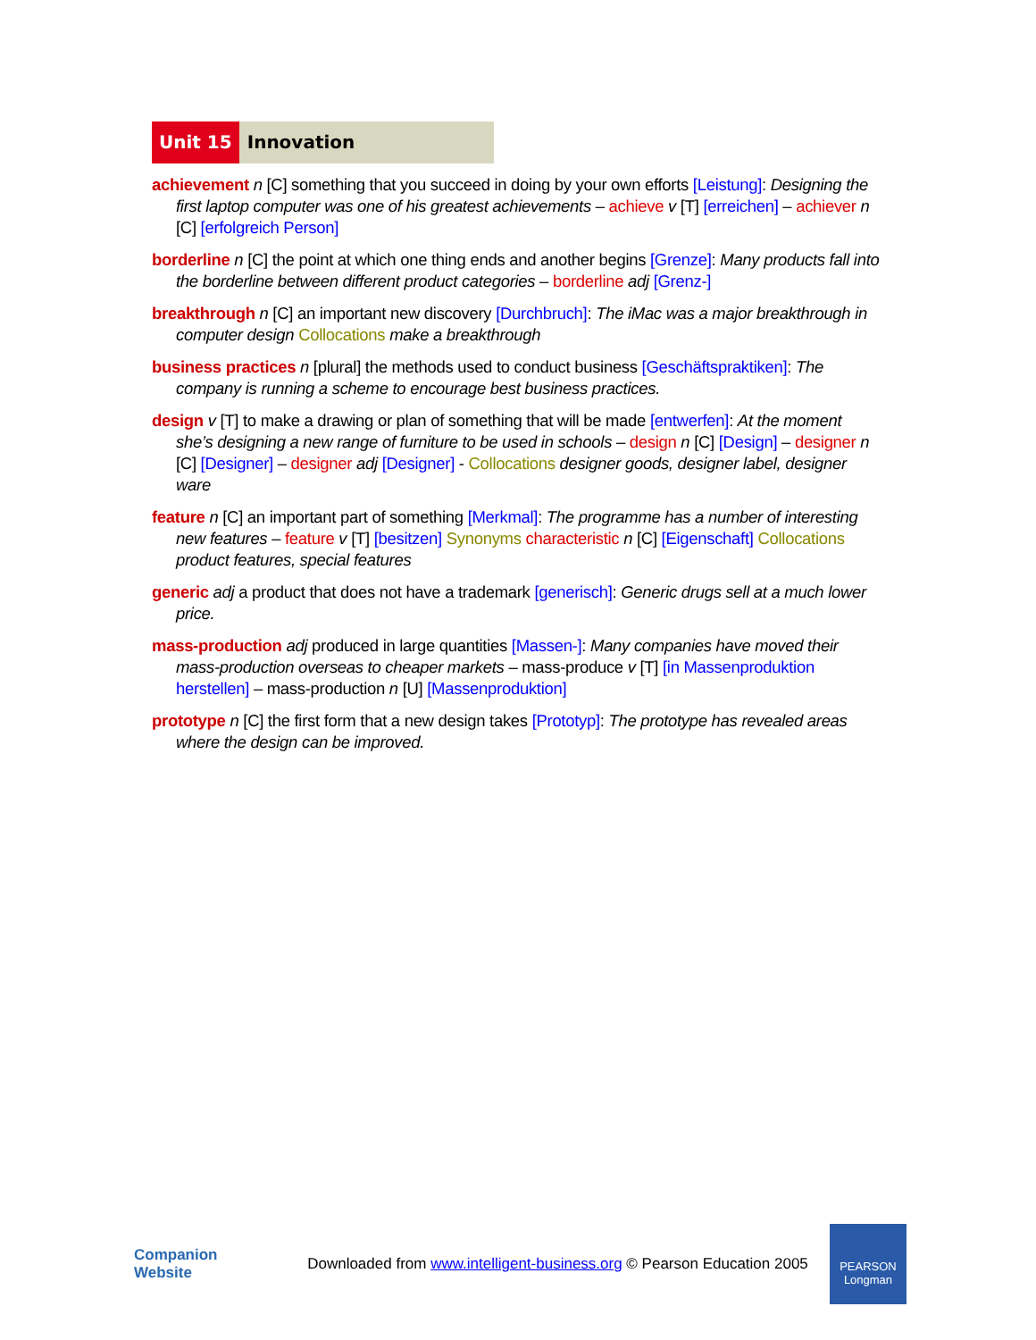Unit 15 Innovation
achievement n [C] something that you succeed in doing by your own efforts [Leistung]: Designing the first laptop computer was one of his greatest achievements – achieve v [T] [erreichen] – achiever n [C] [erfolgreich Person]
borderline n [C] the point at which one thing ends and another begins [Grenze]: Many products fall into the borderline between different product categories – borderline adj [Grenz-]
breakthrough n [C] an important new discovery [Durchbruch]: The iMac was a major breakthrough in computer design Collocations make a breakthrough
business practices n [plural] the methods used to conduct business [Geschäftspraktiken]: The company is running a scheme to encourage best business practices.
design v [T] to make a drawing or plan of something that will be made [entwerfen]: At the moment she’s designing a new range of furniture to be used in schools – design n [C] [Design] – designer n [C] [Designer] – designer adj [Designer] - Collocations designer goods, designer label, designer ware
feature n [C] an important part of something [Merkmal]: The programme has a number of interesting new features – feature v [T] [besitzen] Synonyms characteristic n [C] [Eigenschaft] Collocations product features, special features
generic adj a product that does not have a trademark [generisch]: Generic drugs sell at a much lower price.
mass-production adj produced in large quantities [Massen-]: Many companies have moved their mass-production overseas to cheaper markets – mass-produce v [T] [in Massenproduktion herstellen] – mass-production n [U] [Massenproduktion]
prototype n [C] the first form that a new design takes [Prototyp]: The prototype has revealed areas where the design can be improved.
Companion
Website
Downloaded from www.intelligent-business.org © Pearson Education 2005
PEARSON
Longman